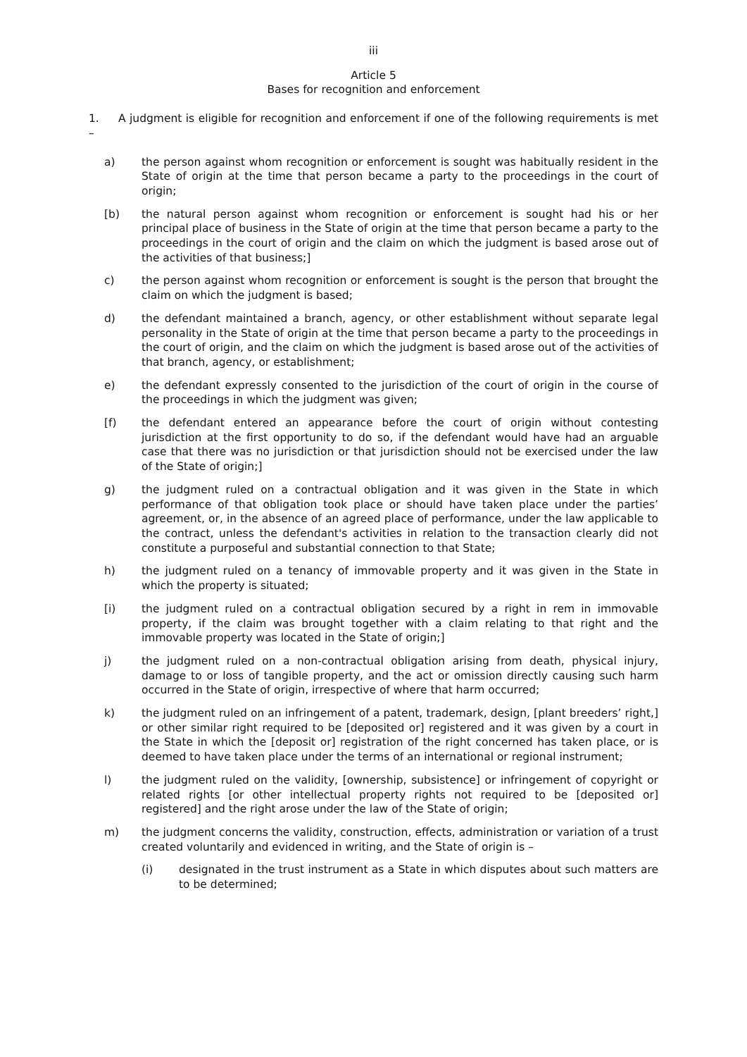iii
Article 5
Bases for recognition and enforcement
1. A judgment is eligible for recognition and enforcement if one of the following requirements is met –
a) the person against whom recognition or enforcement is sought was habitually resident in the State of origin at the time that person became a party to the proceedings in the court of origin;
[b) the natural person against whom recognition or enforcement is sought had his or her principal place of business in the State of origin at the time that person became a party to the proceedings in the court of origin and the claim on which the judgment is based arose out of the activities of that business;]
c) the person against whom recognition or enforcement is sought is the person that brought the claim on which the judgment is based;
d) the defendant maintained a branch, agency, or other establishment without separate legal personality in the State of origin at the time that person became a party to the proceedings in the court of origin, and the claim on which the judgment is based arose out of the activities of that branch, agency, or establishment;
e) the defendant expressly consented to the jurisdiction of the court of origin in the course of the proceedings in which the judgment was given;
[f) the defendant entered an appearance before the court of origin without contesting jurisdiction at the first opportunity to do so, if the defendant would have had an arguable case that there was no jurisdiction or that jurisdiction should not be exercised under the law of the State of origin;]
g) the judgment ruled on a contractual obligation and it was given in the State in which performance of that obligation took place or should have taken place under the parties’ agreement, or, in the absence of an agreed place of performance, under the law applicable to the contract, unless the defendant's activities in relation to the transaction clearly did not constitute a purposeful and substantial connection to that State;
h) the judgment ruled on a tenancy of immovable property and it was given in the State in which the property is situated;
[i) the judgment ruled on a contractual obligation secured by a right in rem in immovable property, if the claim was brought together with a claim relating to that right and the immovable property was located in the State of origin;]
j) the judgment ruled on a non-contractual obligation arising from death, physical injury, damage to or loss of tangible property, and the act or omission directly causing such harm occurred in the State of origin, irrespective of where that harm occurred;
k) the judgment ruled on an infringement of a patent, trademark, design, [plant breeders’ right,] or other similar right required to be [deposited or] registered and it was given by a court in the State in which the [deposit or] registration of the right concerned has taken place, or is deemed to have taken place under the terms of an international or regional instrument;
l) the judgment ruled on the validity, [ownership, subsistence] or infringement of copyright or related rights [or other intellectual property rights not required to be [deposited or] registered] and the right arose under the law of the State of origin;
m) the judgment concerns the validity, construction, effects, administration or variation of a trust created voluntarily and evidenced in writing, and the State of origin is –
(i) designated in the trust instrument as a State in which disputes about such matters are to be determined;